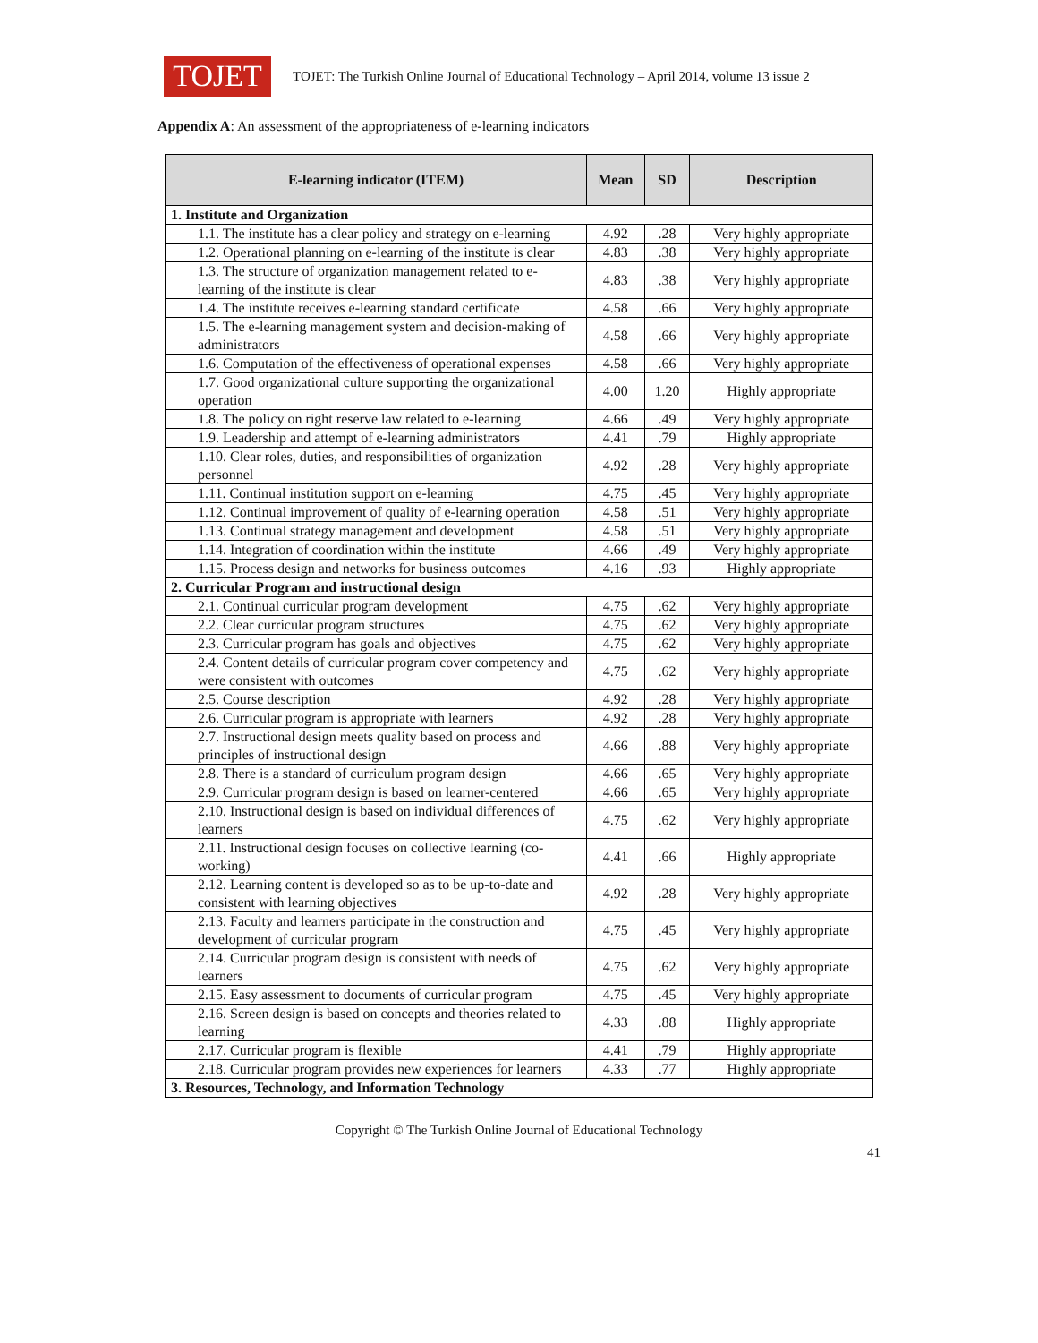TOJET
TOJET: The Turkish Online Journal of Educational Technology – April 2014, volume 13 issue 2
Appendix A: An assessment of the appropriateness of e-learning indicators
| E-learning indicator (ITEM) | Mean | SD | Description |
| --- | --- | --- | --- |
| 1. Institute and Organization | | | |
| 1.1. The institute has a clear policy and strategy on e-learning | 4.92 | .28 | Very highly appropriate |
| 1.2. Operational planning on e-learning of the institute is clear | 4.83 | .38 | Very highly appropriate |
| 1.3. The structure of organization management related to e-learning of the institute is clear | 4.83 | .38 | Very highly appropriate |
| 1.4. The institute receives e-learning standard certificate | 4.58 | .66 | Very highly appropriate |
| 1.5. The e-learning management system and decision-making of administrators | 4.58 | .66 | Very highly appropriate |
| 1.6. Computation of the effectiveness of operational expenses | 4.58 | .66 | Very highly appropriate |
| 1.7. Good organizational culture supporting the organizational operation | 4.00 | 1.20 | Highly appropriate |
| 1.8. The policy on right reserve law related to e-learning | 4.66 | .49 | Very highly appropriate |
| 1.9. Leadership and attempt of e-learning administrators | 4.41 | .79 | Highly appropriate |
| 1.10. Clear roles, duties, and responsibilities of organization personnel | 4.92 | .28 | Very highly appropriate |
| 1.11. Continual institution support on e-learning | 4.75 | .45 | Very highly appropriate |
| 1.12. Continual improvement of quality of e-learning operation | 4.58 | .51 | Very highly appropriate |
| 1.13. Continual strategy management and development | 4.58 | .51 | Very highly appropriate |
| 1.14. Integration of coordination within the institute | 4.66 | .49 | Very highly appropriate |
| 1.15. Process design and networks for business outcomes | 4.16 | .93 | Highly appropriate |
| 2. Curricular Program and instructional design | | | |
| 2.1. Continual curricular program development | 4.75 | .62 | Very highly appropriate |
| 2.2. Clear curricular program structures | 4.75 | .62 | Very highly appropriate |
| 2.3. Curricular program has goals and objectives | 4.75 | .62 | Very highly appropriate |
| 2.4. Content details of curricular program cover competency and were consistent with outcomes | 4.75 | .62 | Very highly appropriate |
| 2.5. Course description | 4.92 | .28 | Very highly appropriate |
| 2.6. Curricular program is appropriate with learners | 4.92 | .28 | Very highly appropriate |
| 2.7. Instructional design meets quality based on process and principles of instructional design | 4.66 | .88 | Very highly appropriate |
| 2.8. There is a standard of curriculum program design | 4.66 | .65 | Very highly appropriate |
| 2.9. Curricular program design is based on learner-centered | 4.66 | .65 | Very highly appropriate |
| 2.10. Instructional design is based on individual differences of learners | 4.75 | .62 | Very highly appropriate |
| 2.11. Instructional design focuses on collective learning (co-working) | 4.41 | .66 | Highly appropriate |
| 2.12. Learning content is developed so as to be up-to-date and consistent with learning objectives | 4.92 | .28 | Very highly appropriate |
| 2.13. Faculty and learners participate in the construction and development of curricular program | 4.75 | .45 | Very highly appropriate |
| 2.14. Curricular program design is consistent with needs of learners | 4.75 | .62 | Very highly appropriate |
| 2.15. Easy assessment to documents of curricular program | 4.75 | .45 | Very highly appropriate |
| 2.16. Screen design is based on concepts and theories related to learning | 4.33 | .88 | Highly appropriate |
| 2.17. Curricular program is flexible | 4.41 | .79 | Highly appropriate |
| 2.18. Curricular program provides new experiences for learners | 4.33 | .77 | Highly appropriate |
| 3. Resources, Technology, and Information Technology | | | |
Copyright © The Turkish Online Journal of Educational Technology
41